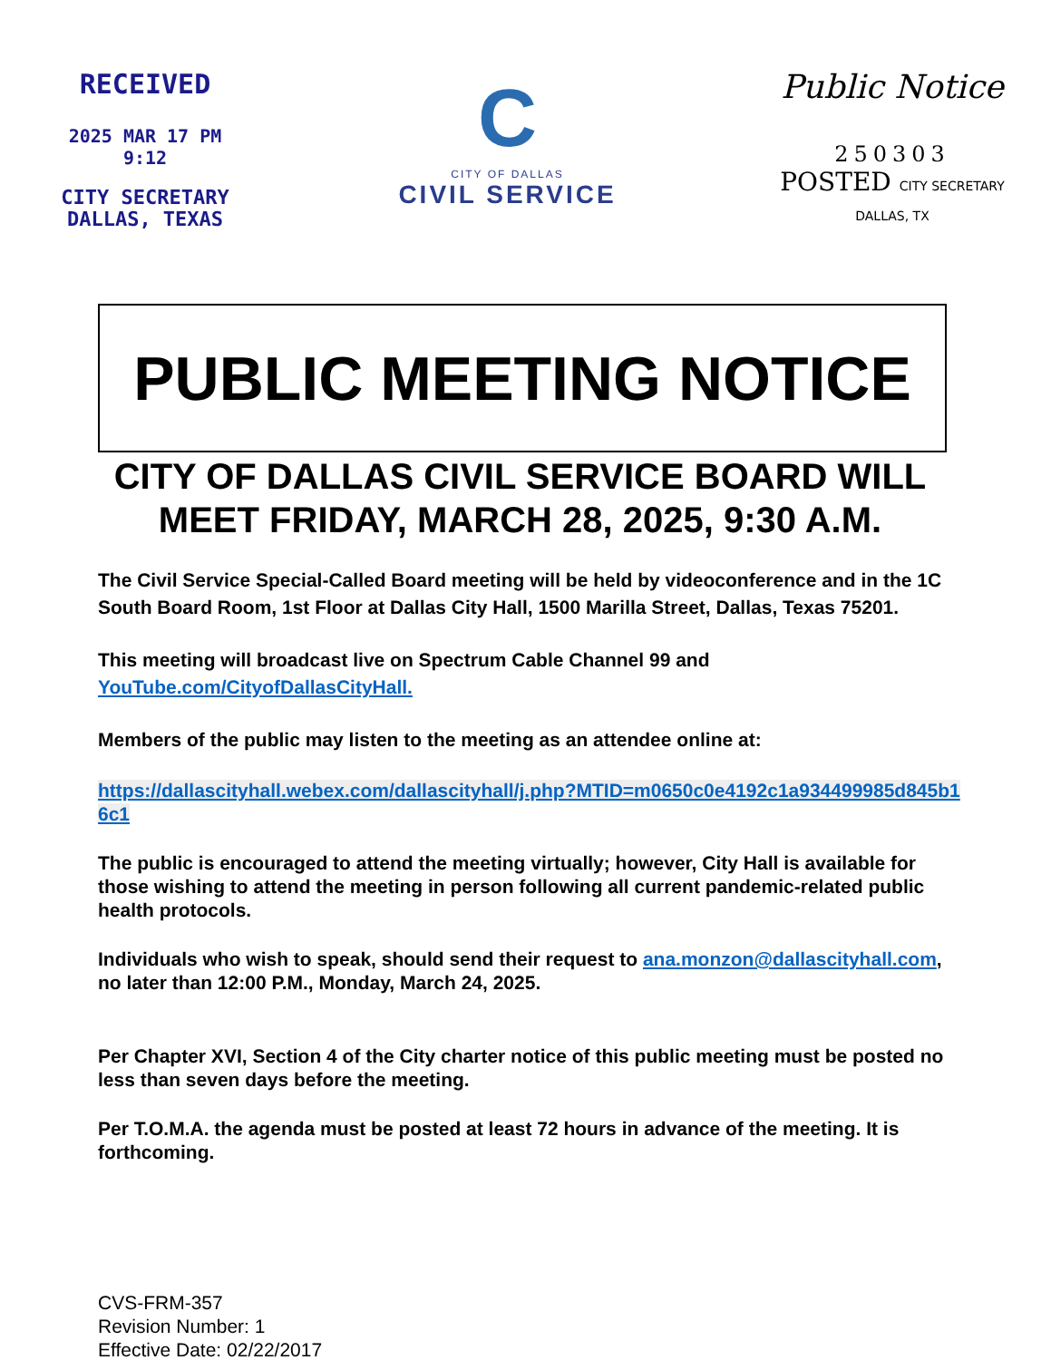RECEIVED
2025 MAR 17 PM 9:12
CITY SECRETARY
DALLAS, TEXAS
C
CITY OF DALLAS
CIVIL SERVICE
Public Notice
250303
POSTED CITY SECRETARY DALLAS, TX
PUBLIC MEETING NOTICE
CITY OF DALLAS CIVIL SERVICE BOARD WILL MEET FRIDAY, MARCH 28, 2025, 9:30 A.M.
The Civil Service Special-Called Board meeting will be held by videoconference and in the 1C South Board Room, 1st Floor at Dallas City Hall, 1500 Marilla Street, Dallas, Texas 75201.
This meeting will broadcast live on Spectrum Cable Channel 99 and YouTube.com/CityofDallasCityHall.
Members of the public may listen to the meeting as an attendee online at:
https://dallascityhall.webex.com/dallascityhall/j.php?MTID=m0650c0e4192c1a934499985d845b16c1
The public is encouraged to attend the meeting virtually; however, City Hall is available for those wishing to attend the meeting in person following all current pandemic-related public health protocols.
Individuals who wish to speak, should send their request to ana.monzon@dallascityhall.com, no later than 12:00 P.M., Monday, March 24, 2025.
Per Chapter XVI, Section 4 of the City charter notice of this public meeting must be posted no less than seven days before the meeting.
Per T.O.M.A. the agenda must be posted at least 72 hours in advance of the meeting. It is forthcoming.
CVS-FRM-357
Revision Number: 1
Effective Date: 02/22/2017